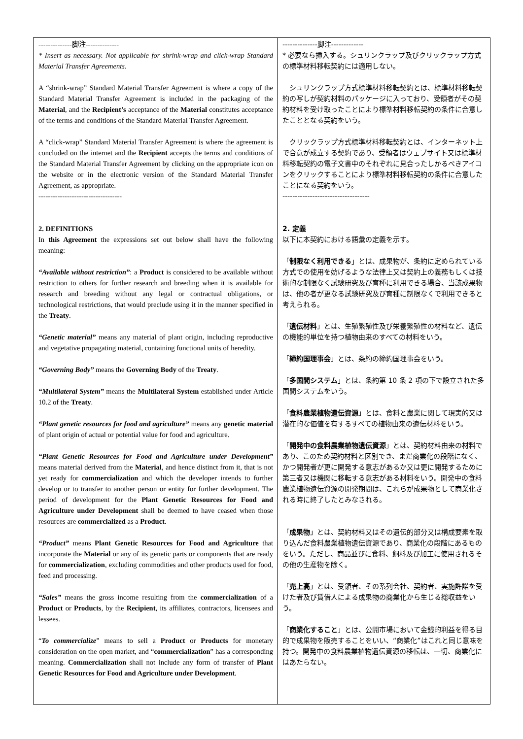| --------------脚注-------------- * Insert as necessary. Not applicable for shrink-wrap and click-wrap Standard Material Transfer Agreements. A “shrink-wrap” Standard Material Transfer Agreement is where a copy of the Standard Material Transfer Agreement is included in the packaging of the Material , and the Recipient’s acceptance of the Material constitutes acceptance of the terms and conditions of the Standard Material Transfer Agreement. A “click-wrap” Standard Material Transfer Agreement is where the agreement is concluded on the internet and the Recipient accepts the terms and conditions of the Standard Material Transfer Agreement by clicking on the appropriate icon on the website or in the electronic version of the Standard Material Transfer Agreement, as appropriate. ----------------------------------- 2. DEFINITIONS In this Agreement the expressions set out below shall have the following meaning: “Available without restriction” : a Product is considered to be available without restriction to others for further research and breeding when it is available for research and breeding without any legal or contractual obligations, or technological restrictions, that would preclude using it in the manner specified in the Treaty . “Genetic material” means any material of plant origin, including reproductive and vegetative propagating material, containing functional units of heredity. “Governing Body” means the Governing Body of the Treaty . “Multilateral System” means the Multilateral System established under Article 10.2 of the Treaty . “Plant genetic resources for food and agriculture” means any genetic material of plant origin of actual or potential value for food and agriculture. “Plant Genetic Resources for Food and Agriculture under Development” means material derived from the Material , and hence distinct from it, that is not yet ready for commercialization and which the developer intends to further develop or to transfer to another person or entity for further development. The period of development for the Plant Genetic Resources for Food and Agriculture under Development shall be deemed to have ceased when those resources are commercialized as a Product . “Product” means Plant Genetic Resources for Food and Agriculture that incorporate the Material or any of its genetic parts or components that are ready for commercialization , excluding commodities and other products used for food, feed and processing. “Sales” means the gross income resulting from the commercialization of a Product or Products , by the Recipient , its affiliates, contractors, licensees and lessees. “ To commercialize ” means to sell a Product or Products for monetary consideration on the open market, and “ commercialization ” has a corresponding meaning. Commercialization shall not include any form of transfer of Plant Genetic Resources for Food and Agriculture under Development . | --------------脚注------------- * 必要なら挿入する。シュリンクラップ及びクリックラップ方式の標準材料移転契約には適用しない。 シュリンクラップ方式標準材料移転契約とは、標準材料移転契約の写しが契約材料のパッケージに入っており、受領者がその契約材料を受け取ったことにより標準材料移転契約の条件に合意したこととなる契約をいう。 クリックラップ方式標準材料移転契約とは、インターネット上で合意が成立する契約であり、受領者はウェブサイト又は標準材料移転契約の電子文書中のそれぞれに見合ったしかるべきアイコンをクリックすることにより標準材料移転契約の条件に合意したことになる契約をいう。 ----------------------------------- 2. 定義 以下に本契約における語彙の定義を示す。 「 制限なく利用できる 」とは、成果物が、条約に定められている方式での使用を妨げるような法律上又は契約上の義務もしくは技術的な制限なく試験研究及び育種に利用できる場合、当該成果物は、他の者が更なる試験研究及び育種に制限なくで利用できると考えられる。 「 遺伝材料 」とは、生殖繁殖性及び栄養繁殖性の材料など、遺伝の機能的単位を持つ植物由来のすべての材料をいう。 「 締約国理事会 」とは、条約の締約国理事会をいう。 「 多国間システム 」とは、条約第 10 条 2 項の下で設立された多国間システムをいう。 「 食料農業植物遺伝資源 」とは、食料と農業に関して現実的又は潜在的な価値を有するすべての植物由来の遺伝材料をいう。 「 開発中の食料農業植物遺伝資源 」とは、契約材料由来の材料であり、このため契約材料と区別でき、まだ商業化の段階になく、かつ開発者が更に開発する意志があるか又は更に開発するために第三者又は機関に移転する意志がある材料をいう。開発中の食料農業植物遺伝資源の開発期間は、これらが成果物として商業化される時に終了したとみなされる。 「 成果物 」とは、契約材料又はその遺伝的部分又は構成要素を取り込んだ食料農業植物遺伝資源であり、商業化の段階にあるものをいう。ただし、商品並びに食料、飼料及び加工に使用されるその他の生産物を除く。 「 売上高 」とは、受領者、その系列会社、契約者、実施許諾を受けた者及び賃借人による成果物の商業化から生じる総収益をいう。 「 商業化すること 」とは、公開市場において金銭的利益を得る目的で成果物を販売することをいい、“商業化”はこれと同じ意味を持つ。開発中の食料農業植物遺伝資源の移転は、一切、商業化にはあたらない。 |